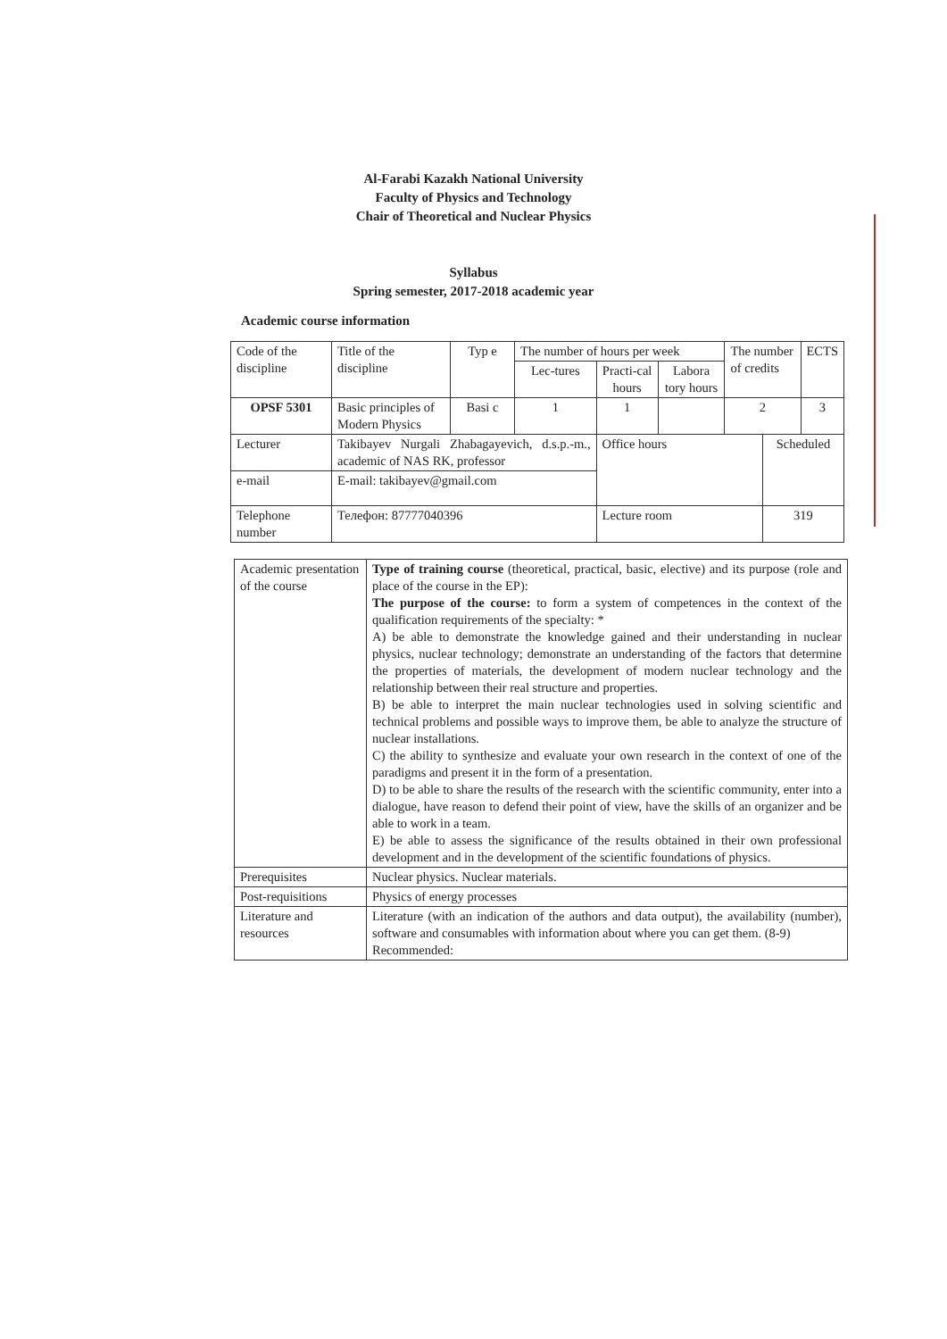Al-Farabi Kazakh National University
Faculty of Physics and Technology
Chair of Theoretical and Nuclear Physics
Syllabus
Spring semester, 2017-2018 academic year
Academic course information
| Code of the discipline | Title of the discipline | Typ e | The number of hours per week | | | The number of credits | | ECTS |
| | | | Lec-tures | Practi-cal hours | Labora tory hours | | | |
| OPSF 5301 | Basic principles of Modern Physics | Basi c | 1 | 1 | | 2 | | 3 |
| Lecturer | Takibayev Nurgali Zhabagayevich, d.s.p.-m., academic of NAS RK, professor | | | Office hours | | | Scheduled | |
| e-mail | E-mail: takibayev@gmail.com | | | | | | | |
| Telephone number | Телефон: 87777040396 | | | Lecture room | | | 319 | |
| Academic presentation of the course | Type of training course (theoretical, practical, basic, elective) and its purpose (role and place of the course in the EP): The purpose of the course: to form a system of competences in the context of the qualification requirements of the specialty: * A) be able to demonstrate the knowledge gained and their understanding in nuclear physics, nuclear technology; demonstrate an understanding of the factors that determine the properties of materials, the development of modern nuclear technology and the relationship between their real structure and properties. B) be able to interpret the main nuclear technologies used in solving scientific and technical problems and possible ways to improve them, be able to analyze the structure of nuclear installations. C) the ability to synthesize and evaluate your own research in the context of one of the paradigms and present it in the form of a presentation. D) to be able to share the results of the research with the scientific community, enter into a dialogue, have reason to defend their point of view, have the skills of an organizer and be able to work in a team. E) be able to assess the significance of the results obtained in their own professional development and in the development of the scientific foundations of physics. |
| Prerequisites | Nuclear physics. Nuclear materials. |
| Post-requisitions | Physics of energy processes |
| Literature and resources | Literature (with an indication of the authors and data output), the availability (number), software and consumables with information about where you can get them. (8-9) Recommended: |